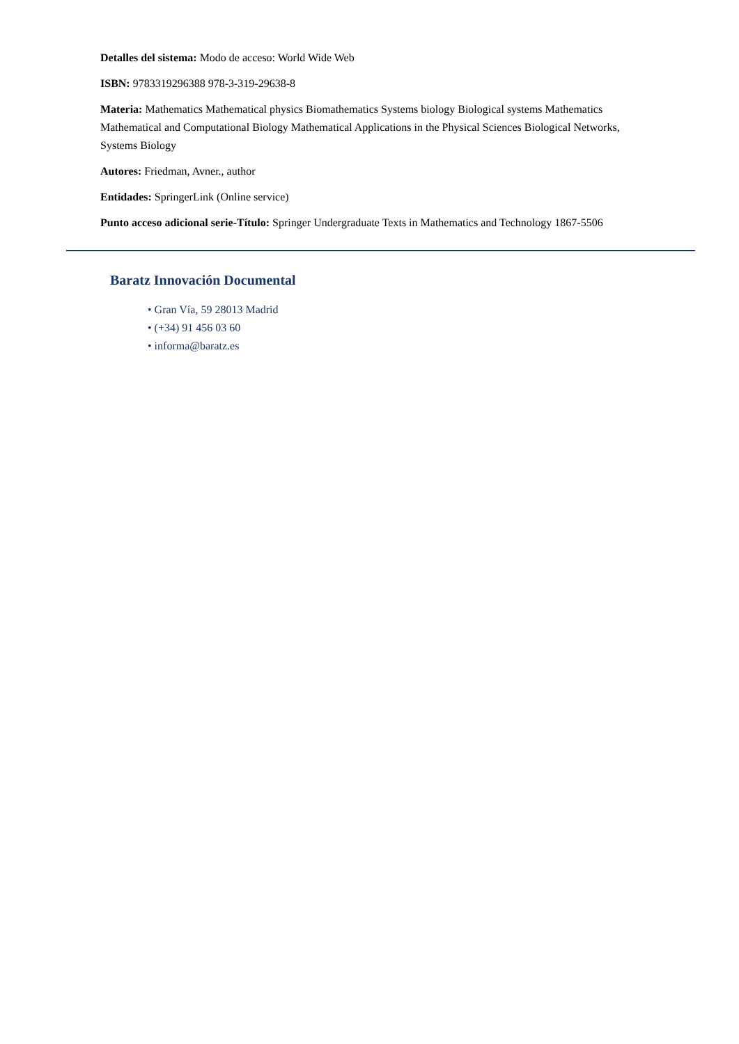Detalles del sistema: Modo de acceso: World Wide Web
ISBN: 9783319296388 978-3-319-29638-8
Materia: Mathematics Mathematical physics Biomathematics Systems biology Biological systems Mathematics Mathematical and Computational Biology Mathematical Applications in the Physical Sciences Biological Networks, Systems Biology
Autores: Friedman, Avner., author
Entidades: SpringerLink (Online service)
Punto acceso adicional serie-Título: Springer Undergraduate Texts in Mathematics and Technology 1867-5506
Baratz Innovación Documental
• Gran Vía, 59 28013 Madrid
• (+34) 91 456 03 60
• informa@baratz.es